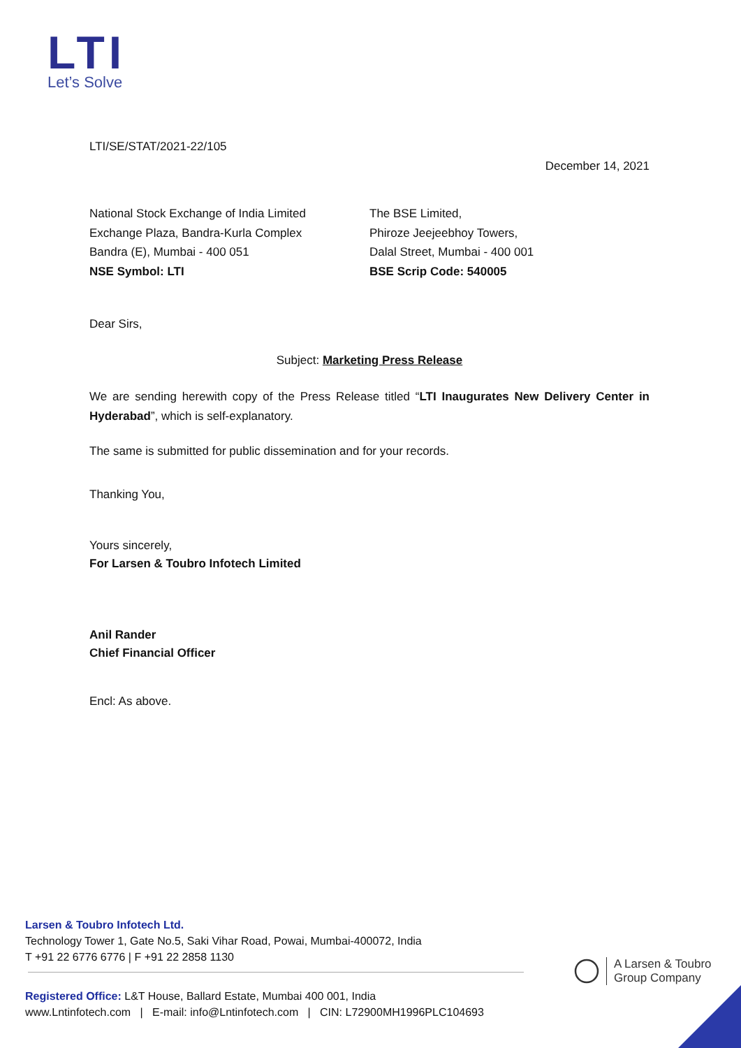LTI
Let’s Solve
LTI/SE/STAT/2021-22/105
December 14, 2021
National Stock Exchange of India Limited
Exchange Plaza, Bandra-Kurla Complex
Bandra (E), Mumbai - 400 051
NSE Symbol: LTI
The BSE Limited,
Phiroze Jeejeebhoy Towers,
Dalal Street, Mumbai - 400 001
BSE Scrip Code: 540005
Dear Sirs,
Subject: Marketing Press Release
We are sending herewith copy of the Press Release titled “LTI Inaugurates New Delivery Center in Hyderabad”, which is self-explanatory.
The same is submitted for public dissemination and for your records.
Thanking You,
Yours sincerely,
For Larsen & Toubro Infotech Limited
Anil Rander
Chief Financial Officer
Encl: As above.
Larsen & Toubro Infotech Ltd.
Technology Tower 1, Gate No.5, Saki Vihar Road, Powai, Mumbai-400072, India
T +91 22 6776 6776 | F +91 22 2858 1130
Registered Office: L&T House, Ballard Estate, Mumbai 400 001, India
www.Lntinfotech.com | E-mail: info@Lntinfotech.com | CIN: L72900MH1996PLC104693
A Larsen & Toubro
Group Company